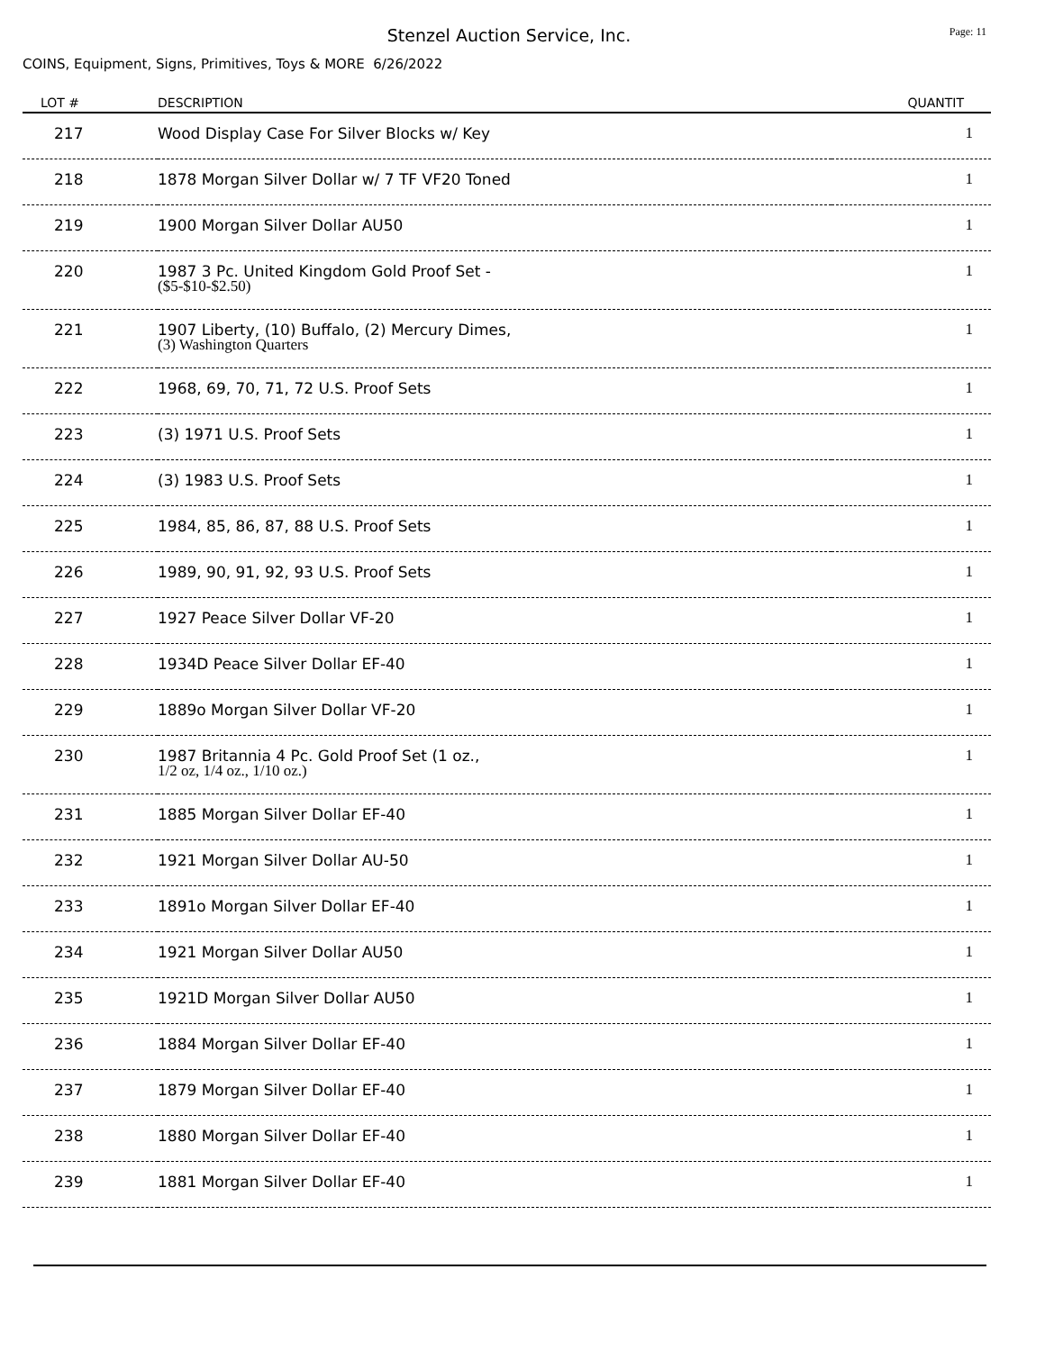Stenzel Auction Service, Inc. Page: 11
COINS, Equipment, Signs, Primitives, Toys & MORE 6/26/2022
| LOT # | DESCRIPTION | QUANTIT |
| --- | --- | --- |
| 217 | Wood Display Case For Silver Blocks w/ Key | 1 |
| 218 | 1878 Morgan Silver Dollar w/ 7 TF VF20 Toned | 1 |
| 219 | 1900 Morgan Silver Dollar AU50 | 1 |
| 220 | 1987 3 Pc. United Kingdom Gold Proof Set - ($5-$10-$2.50) | 1 |
| 221 | 1907 Liberty, (10) Buffalo, (2) Mercury Dimes, (3) Washington Quarters | 1 |
| 222 | 1968, 69, 70, 71, 72 U.S. Proof Sets | 1 |
| 223 | (3) 1971 U.S. Proof Sets | 1 |
| 224 | (3) 1983 U.S. Proof Sets | 1 |
| 225 | 1984, 85, 86, 87, 88 U.S. Proof Sets | 1 |
| 226 | 1989, 90, 91, 92, 93 U.S. Proof Sets | 1 |
| 227 | 1927 Peace Silver Dollar VF-20 | 1 |
| 228 | 1934D Peace Silver Dollar EF-40 | 1 |
| 229 | 1889o Morgan Silver Dollar VF-20 | 1 |
| 230 | 1987 Britannia 4 Pc. Gold Proof Set (1 oz., 1/2 oz, 1/4 oz., 1/10 oz.) | 1 |
| 231 | 1885 Morgan Silver Dollar EF-40 | 1 |
| 232 | 1921 Morgan Silver Dollar AU-50 | 1 |
| 233 | 1891o Morgan Silver Dollar EF-40 | 1 |
| 234 | 1921 Morgan Silver Dollar AU50 | 1 |
| 235 | 1921D Morgan Silver Dollar AU50 | 1 |
| 236 | 1884 Morgan Silver Dollar EF-40 | 1 |
| 237 | 1879 Morgan Silver Dollar EF-40 | 1 |
| 238 | 1880 Morgan Silver Dollar EF-40 | 1 |
| 239 | 1881 Morgan Silver Dollar EF-40 | 1 |